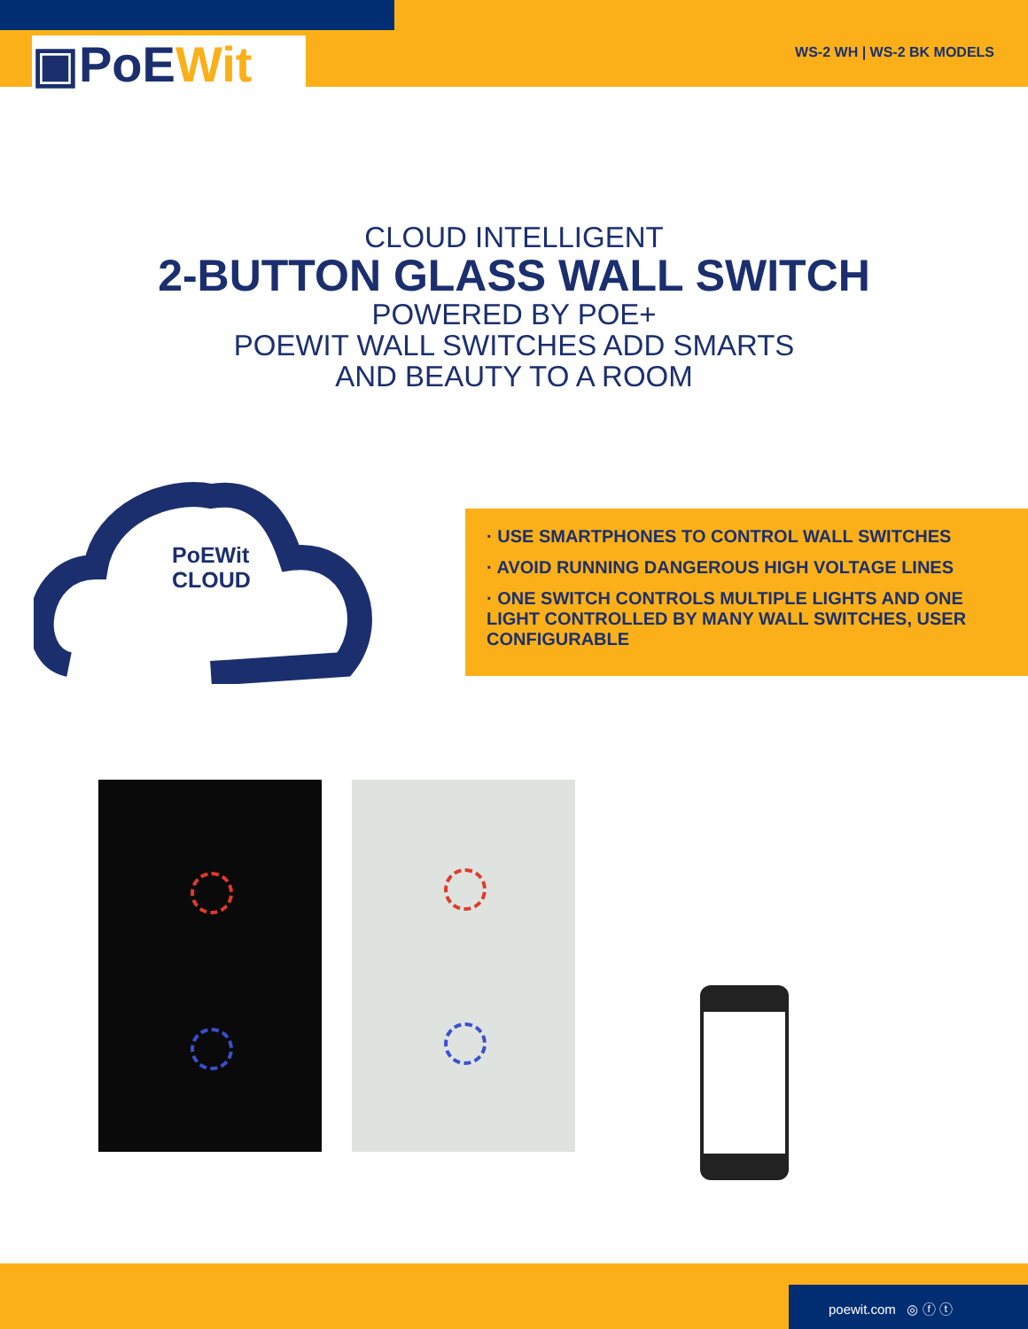▣PoEWit WS-2 WH | WS-2 BK MODELS
CLOUD INTELLIGENT
2-BUTTON GLASS WALL SWITCH
POWERED BY POE+
POEWIT WALL SWITCHES ADD SMARTS
AND BEAUTY TO A ROOM
PoEWit
CLOUD
· USE SMARTPHONES TO CONTROL WALL SWITCHES
· AVOID RUNNING DANGEROUS HIGH VOLTAGE LINES
· ONE SWITCH CONTROLS MULTIPLE LIGHTS AND ONE LIGHT CONTROLLED BY MANY WALL SWITCHES, USER CONFIGURABLE
poewit.com ◎ ⓕ ⓣ